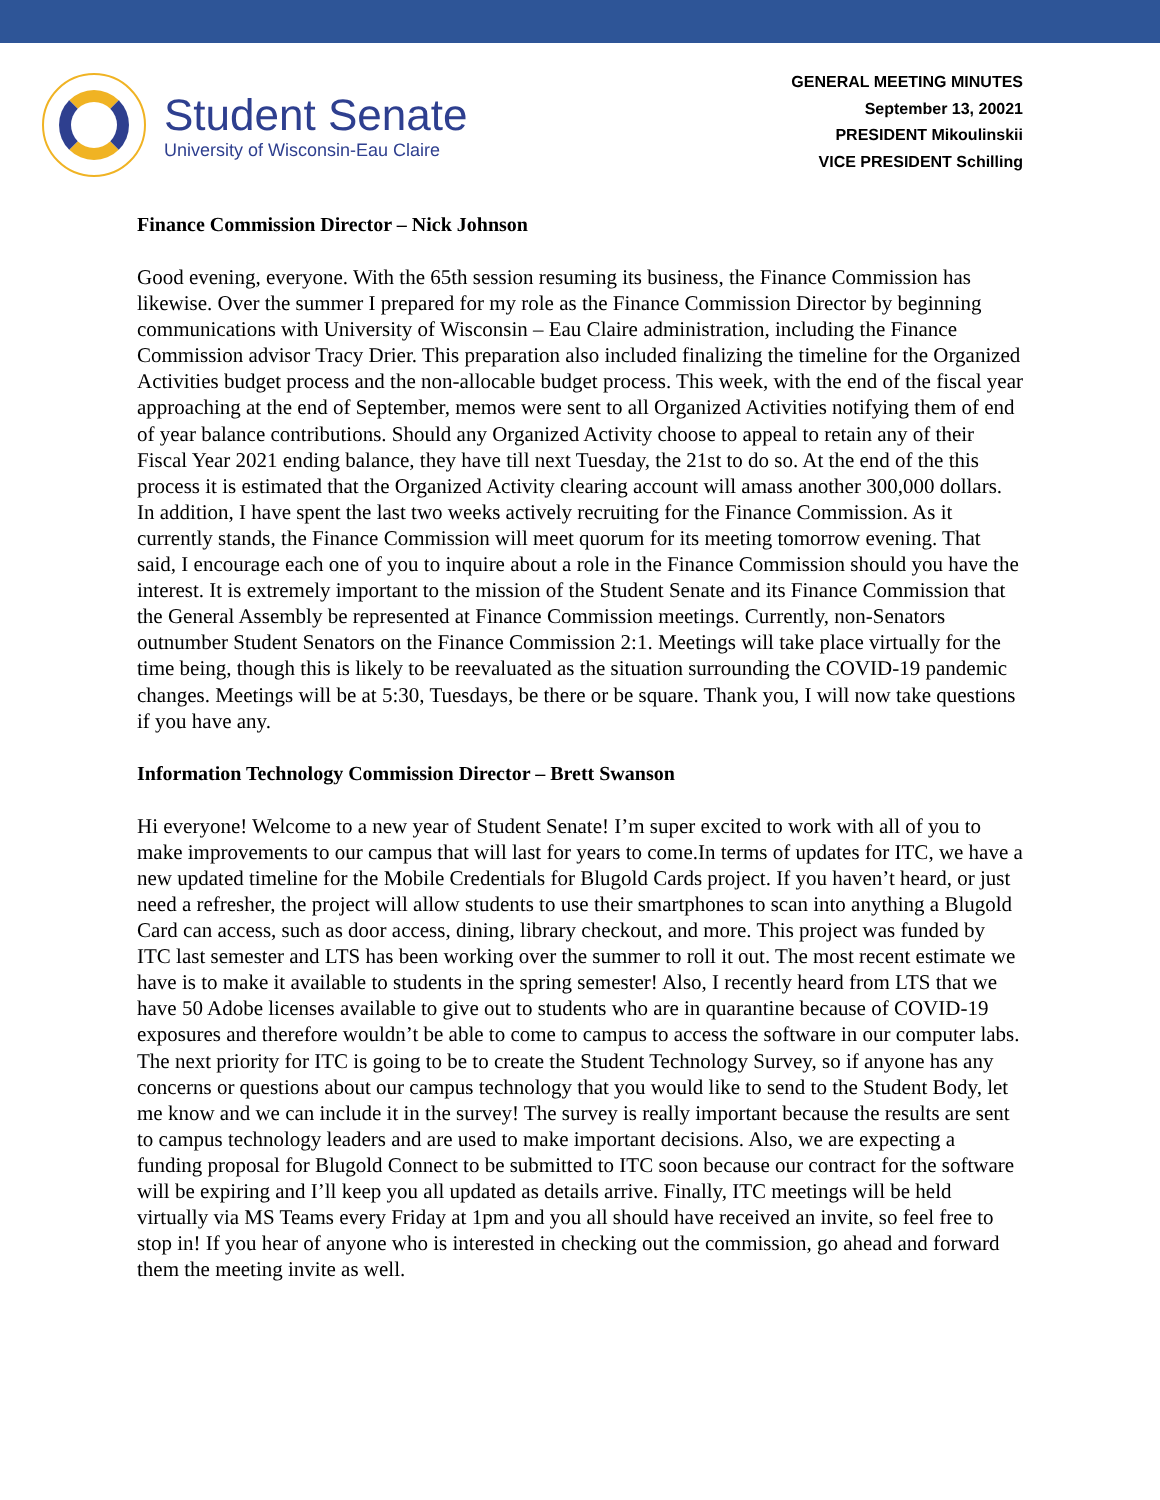Student Senate
University of Wisconsin-Eau Claire
GENERAL MEETING MINUTES
September 13, 20021
PRESIDENT Mikoulinskii
VICE PRESIDENT Schilling
Finance Commission Director – Nick Johnson
Good evening, everyone. With the 65th session resuming its business, the Finance Commission has likewise. Over the summer I prepared for my role as the Finance Commission Director by beginning communications with University of Wisconsin – Eau Claire administration, including the Finance Commission advisor Tracy Drier. This preparation also included finalizing the timeline for the Organized Activities budget process and the non-allocable budget process. This week, with the end of the fiscal year approaching at the end of September, memos were sent to all Organized Activities notifying them of end of year balance contributions. Should any Organized Activity choose to appeal to retain any of their Fiscal Year 2021 ending balance, they have till next Tuesday, the 21st to do so. At the end of the this process it is estimated that the Organized Activity clearing account will amass another 300,000 dollars. In addition, I have spent the last two weeks actively recruiting for the Finance Commission. As it currently stands, the Finance Commission will meet quorum for its meeting tomorrow evening. That said, I encourage each one of you to inquire about a role in the Finance Commission should you have the interest. It is extremely important to the mission of the Student Senate and its Finance Commission that the General Assembly be represented at Finance Commission meetings. Currently, non-Senators outnumber Student Senators on the Finance Commission 2:1. Meetings will take place virtually for the time being, though this is likely to be reevaluated as the situation surrounding the COVID-19 pandemic changes. Meetings will be at 5:30, Tuesdays, be there or be square. Thank you, I will now take questions if you have any.
Information Technology Commission Director – Brett Swanson
Hi everyone! Welcome to a new year of Student Senate! I’m super excited to work with all of you to make improvements to our campus that will last for years to come.In terms of updates for ITC, we have a new updated timeline for the Mobile Credentials for Blugold Cards project. If you haven’t heard, or just need a refresher, the project will allow students to use their smartphones to scan into anything a Blugold Card can access, such as door access, dining, library checkout, and more. This project was funded by ITC last semester and LTS has been working over the summer to roll it out. The most recent estimate we have is to make it available to students in the spring semester! Also, I recently heard from LTS that we have 50 Adobe licenses available to give out to students who are in quarantine because of COVID-19 exposures and therefore wouldn’t be able to come to campus to access the software in our computer labs. The next priority for ITC is going to be to create the Student Technology Survey, so if anyone has any concerns or questions about our campus technology that you would like to send to the Student Body, let me know and we can include it in the survey! The survey is really important because the results are sent to campus technology leaders and are used to make important decisions. Also, we are expecting a funding proposal for Blugold Connect to be submitted to ITC soon because our contract for the software will be expiring and I’ll keep you all updated as details arrive. Finally, ITC meetings will be held virtually via MS Teams every Friday at 1pm and you all should have received an invite, so feel free to stop in! If you hear of anyone who is interested in checking out the commission, go ahead and forward them the meeting invite as well.